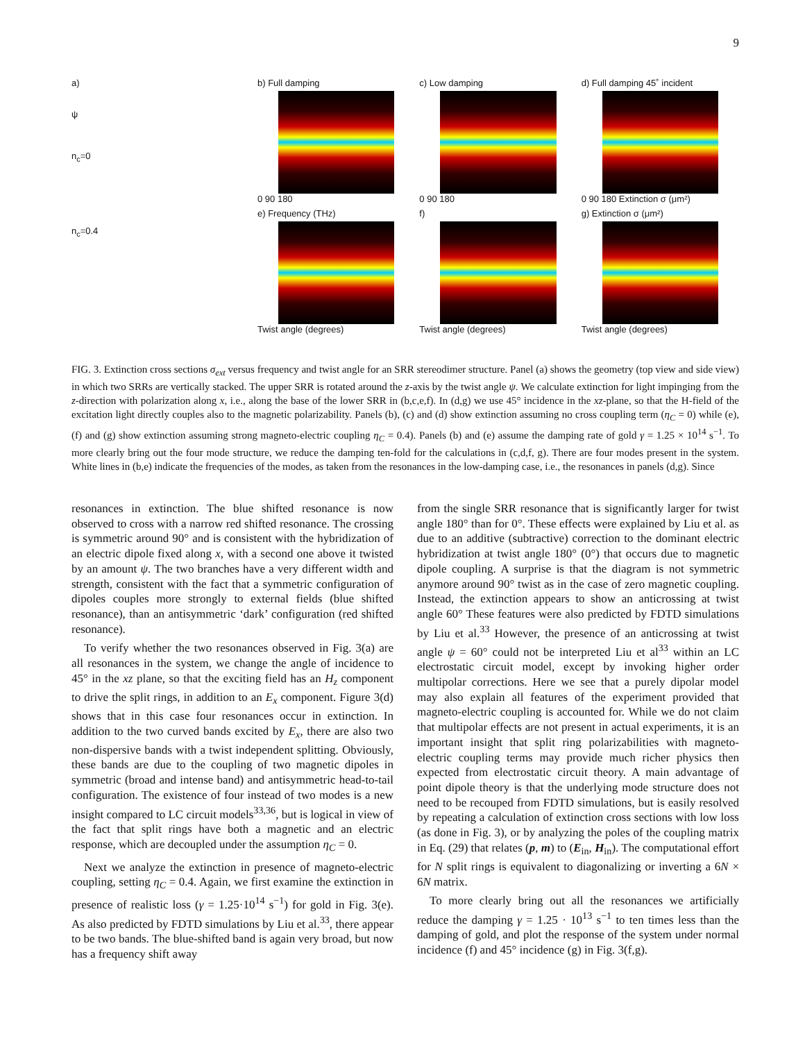9
a)
ψ
n<sub>c</sub>=0
n<sub>c</sub>=0.4
b) Full damping
0 90 180
c) Low damping
0 90 180
d) Full damping 45˚ incident
0 90 180 Extinction σ (μm²)
e) Frequency (THz)
Twist angle (degrees)
f)
Twist angle (degrees)
g) Extinction σ (μm²)
Twist angle (degrees)
FIG. 3. Extinction cross sections σ<sub>ext</sub> versus frequency and twist angle for an SRR stereodimer structure. Panel (a) shows the geometry (top view and side view) in which two SRRs are vertically stacked. The upper SRR is rotated around the z-axis by the twist angle ψ. We calculate extinction for light impinging from the z-direction with polarization along x, i.e., along the base of the lower SRR in (b,c,e,f). In (d,g) we use 45° incidence in the xz-plane, so that the H-field of the excitation light directly couples also to the magnetic polarizability. Panels (b), (c) and (d) show extinction assuming no cross coupling term (η<sub>C</sub> = 0) while (e), (f) and (g) show extinction assuming strong magneto-electric coupling η<sub>C</sub> = 0.4). Panels (b) and (e) assume the damping rate of gold γ = 1.25 × 10<sup>14</sup> s<sup>−1</sup>. To more clearly bring out the four mode structure, we reduce the damping ten-fold for the calculations in (c,d,f, g). There are four modes present in the system. White lines in (b,e) indicate the frequencies of the modes, as taken from the resonances in the low-damping case, i.e., the resonances in panels (d,g). Since
resonances in extinction. The blue shifted resonance is now observed to cross with a narrow red shifted resonance. The crossing is symmetric around 90° and is consistent with the hybridization of an electric dipole fixed along x, with a second one above it twisted by an amount ψ. The two branches have a very different width and strength, consistent with the fact that a symmetric configuration of dipoles couples more strongly to external fields (blue shifted resonance), than an antisymmetric ‘dark’ configuration (red shifted resonance).
To verify whether the two resonances observed in Fig. 3(a) are all resonances in the system, we change the angle of incidence to 45° in the xz plane, so that the exciting field has an H<sub>z</sub> component to drive the split rings, in addition to an E<sub>x</sub> component. Figure 3(d) shows that in this case four resonances occur in extinction. In addition to the two curved bands excited by E<sub>x</sub>, there are also two non-dispersive bands with a twist independent splitting. Obviously, these bands are due to the coupling of two magnetic dipoles in symmetric (broad and intense band) and antisymmetric head-to-tail configuration. The existence of four instead of two modes is a new insight compared to LC circuit models<sup>33,36</sup>, but is logical in view of the fact that split rings have both a magnetic and an electric response, which are decoupled under the assumption η<sub>C</sub> = 0.
Next we analyze the extinction in presence of magneto-electric coupling, setting η<sub>C</sub> = 0.4. Again, we first examine the extinction in presence of realistic loss (γ = 1.25·10<sup>14</sup> s<sup>−1</sup>) for gold in Fig. 3(e). As also predicted by FDTD simulations by Liu et al.<sup>33</sup>, there appear to be two bands. The blue-shifted band is again very broad, but now has a frequency shift away
from the single SRR resonance that is significantly larger for twist angle 180° than for 0°. These effects were explained by Liu et al. as due to an additive (subtractive) correction to the dominant electric hybridization at twist angle 180° (0°) that occurs due to magnetic dipole coupling. A surprise is that the diagram is not symmetric anymore around 90° twist as in the case of zero magnetic coupling. Instead, the extinction appears to show an anticrossing at twist angle 60° These features were also predicted by FDTD simulations by Liu et al.<sup>33</sup> However, the presence of an anticrossing at twist angle ψ = 60° could not be interpreted Liu et al<sup>33</sup> within an LC electrostatic circuit model, except by invoking higher order multipolar corrections. Here we see that a purely dipolar model may also explain all features of the experiment provided that magneto-electric coupling is accounted for. While we do not claim that multipolar effects are not present in actual experiments, it is an important insight that split ring polarizabilities with magneto-electric coupling terms may provide much richer physics then expected from electrostatic circuit theory. A main advantage of point dipole theory is that the underlying mode structure does not need to be recouped from FDTD simulations, but is easily resolved by repeating a calculation of extinction cross sections with low loss (as done in Fig. 3), or by analyzing the poles of the coupling matrix in Eq. (29) that relates (p, m) to (E<sub>in</sub>, H<sub>in</sub>). The computational effort for N split rings is equivalent to diagonalizing or inverting a 6N × 6N matrix.
To more clearly bring out all the resonances we artificially reduce the damping γ = 1.25 · 10<sup>13</sup> s<sup>−1</sup> to ten times less than the damping of gold, and plot the response of the system under normal incidence (f) and 45° incidence (g) in Fig. 3(f,g).